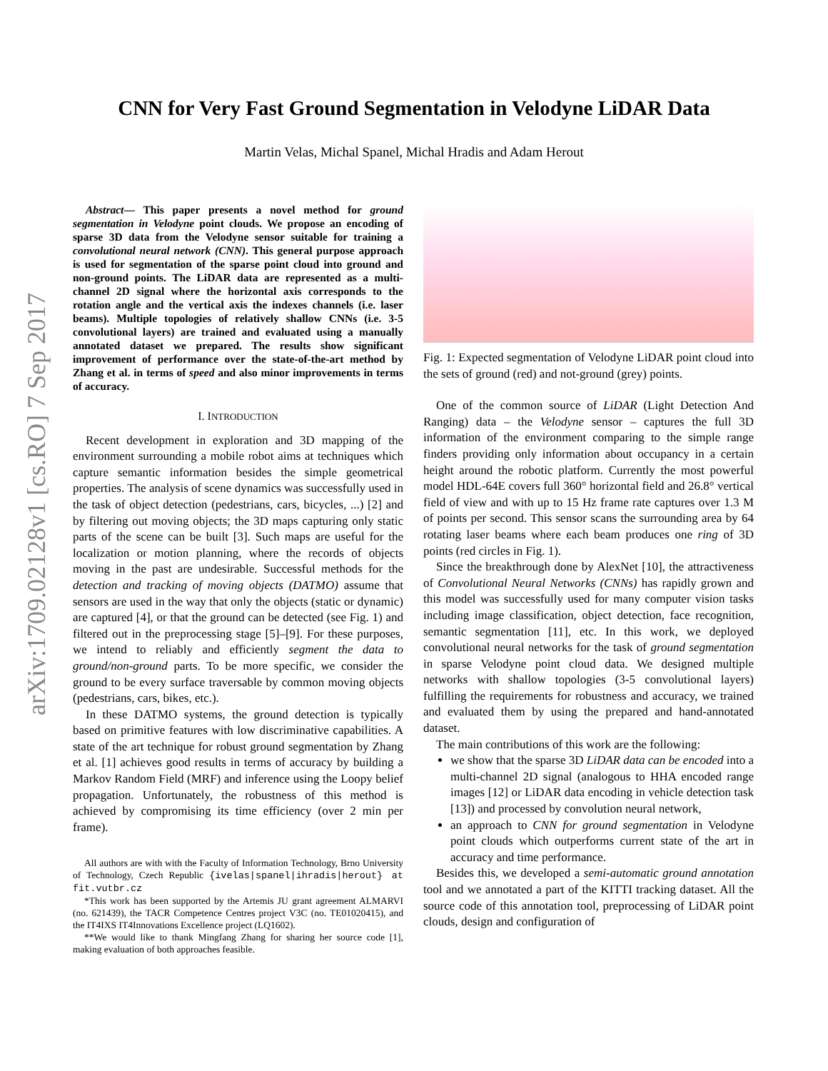arXiv:1709.02128v1 [cs.RO] 7 Sep 2017
CNN for Very Fast Ground Segmentation in Velodyne LiDAR Data
Martin Velas, Michal Spanel, Michal Hradis and Adam Herout
Abstract— This paper presents a novel method for ground segmentation in Velodyne point clouds. We propose an encoding of sparse 3D data from the Velodyne sensor suitable for training a convolutional neural network (CNN). This general purpose approach is used for segmentation of the sparse point cloud into ground and non-ground points. The LiDAR data are represented as a multi-channel 2D signal where the horizontal axis corresponds to the rotation angle and the vertical axis the indexes channels (i.e. laser beams). Multiple topologies of relatively shallow CNNs (i.e. 3-5 convolutional layers) are trained and evaluated using a manually annotated dataset we prepared. The results show significant improvement of performance over the state-of-the-art method by Zhang et al. in terms of speed and also minor improvements in terms of accuracy.
I. INTRODUCTION
Recent development in exploration and 3D mapping of the environment surrounding a mobile robot aims at techniques which capture semantic information besides the simple geometrical properties. The analysis of scene dynamics was successfully used in the task of object detection (pedestrians, cars, bicycles, ...) [2] and by filtering out moving objects; the 3D maps capturing only static parts of the scene can be built [3]. Such maps are useful for the localization or motion planning, where the records of objects moving in the past are undesirable. Successful methods for the detection and tracking of moving objects (DATMO) assume that sensors are used in the way that only the objects (static or dynamic) are captured [4], or that the ground can be detected (see Fig. 1) and filtered out in the preprocessing stage [5]–[9]. For these purposes, we intend to reliably and efficiently segment the data to ground/non-ground parts. To be more specific, we consider the ground to be every surface traversable by common moving objects (pedestrians, cars, bikes, etc.).
In these DATMO systems, the ground detection is typically based on primitive features with low discriminative capabilities. A state of the art technique for robust ground segmentation by Zhang et al. [1] achieves good results in terms of accuracy by building a Markov Random Field (MRF) and inference using the Loopy belief propagation. Unfortunately, the robustness of this method is achieved by compromising its time efficiency (over 2 min per frame).
All authors are with with the Faculty of Information Technology, Brno University of Technology, Czech Republic {ivelas|spanel|ihradis|herout} at fit.vutbr.cz
*This work has been supported by the Artemis JU grant agreement ALMARVI (no. 621439), the TACR Competence Centres project V3C (no. TE01020415), and the IT4IXS IT4Innovations Excellence project (LQ1602).
**We would like to thank Mingfang Zhang for sharing her source code [1], making evaluation of both approaches feasible.
Fig. 1: Expected segmentation of Velodyne LiDAR point cloud into the sets of ground (red) and not-ground (grey) points.
One of the common source of LiDAR (Light Detection And Ranging) data – the Velodyne sensor – captures the full 3D information of the environment comparing to the simple range finders providing only information about occupancy in a certain height around the robotic platform. Currently the most powerful model HDL-64E covers full 360° horizontal field and 26.8° vertical field of view and with up to 15 Hz frame rate captures over 1.3 M of points per second. This sensor scans the surrounding area by 64 rotating laser beams where each beam produces one ring of 3D points (red circles in Fig. 1).
Since the breakthrough done by AlexNet [10], the attractiveness of Convolutional Neural Networks (CNNs) has rapidly grown and this model was successfully used for many computer vision tasks including image classification, object detection, face recognition, semantic segmentation [11], etc. In this work, we deployed convolutional neural networks for the task of ground segmentation in sparse Velodyne point cloud data. We designed multiple networks with shallow topologies (3-5 convolutional layers) fulfilling the requirements for robustness and accuracy, we trained and evaluated them by using the prepared and hand-annotated dataset.
The main contributions of this work are the following:
we show that the sparse 3D LiDAR data can be encoded into a multi-channel 2D signal (analogous to HHA encoded range images [12] or LiDAR data encoding in vehicle detection task [13]) and processed by convolution neural network,
an approach to CNN for ground segmentation in Velodyne point clouds which outperforms current state of the art in accuracy and time performance.
Besides this, we developed a semi-automatic ground annotation tool and we annotated a part of the KITTI tracking dataset. All the source code of this annotation tool, preprocessing of LiDAR point clouds, design and configuration of